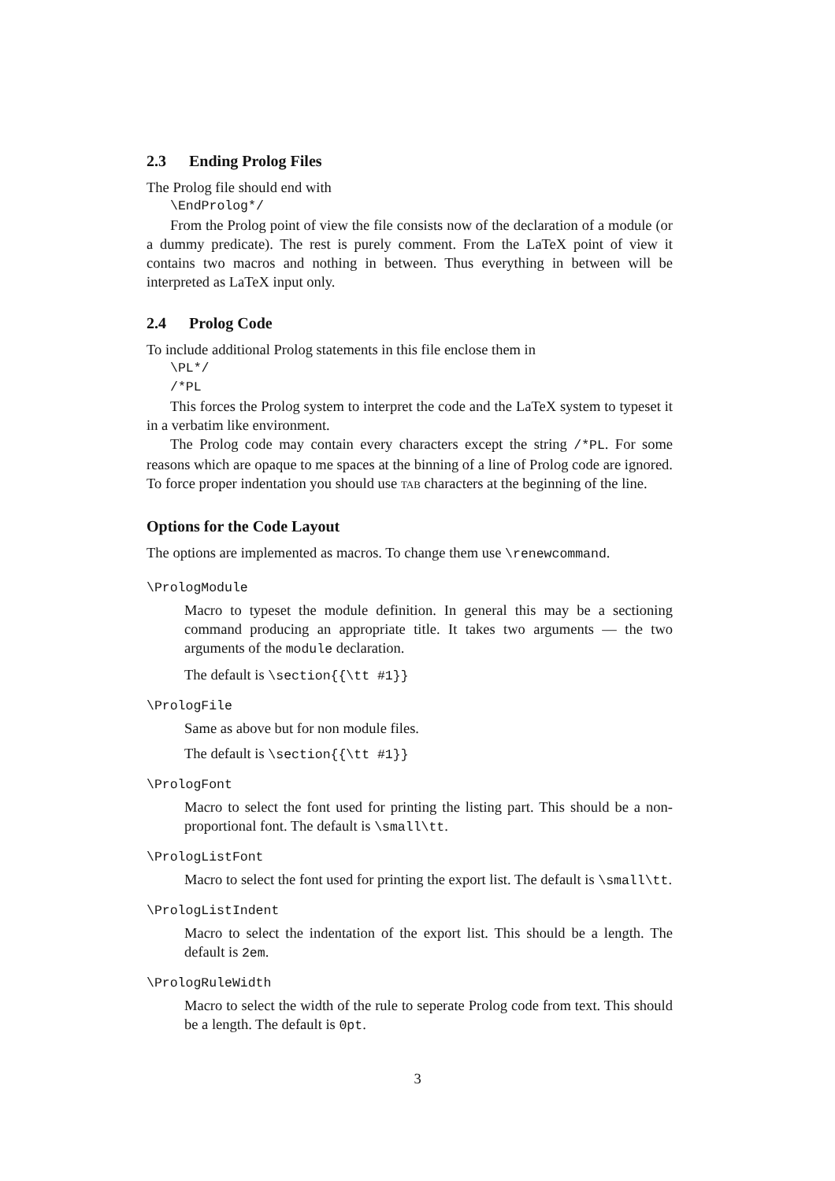2.3 Ending Prolog Files
The Prolog file should end with
\EndProlog*/
From the Prolog point of view the file consists now of the declaration of a module (or a dummy predicate). The rest is purely comment. From the LaTeX point of view it contains two macros and nothing in between. Thus everything in between will be interpreted as LaTeX input only.
2.4 Prolog Code
To include additional Prolog statements in this file enclose them in
\PL*/
/*PL
This forces the Prolog system to interpret the code and the LaTeX system to typeset it in a verbatim like environment.
The Prolog code may contain every characters except the string /*PL. For some reasons which are opaque to me spaces at the binning of a line of Prolog code are ignored. To force proper indentation you should use TAB characters at the beginning of the line.
Options for the Code Layout
The options are implemented as macros. To change them use \renewcommand.
\PrologModule
Macro to typeset the module definition. In general this may be a sectioning command producing an appropriate title. It takes two arguments — the two arguments of the module declaration.
The default is \section{{\tt #1}}
\PrologFile
Same as above but for non module files.
The default is \section{{\tt #1}}
\PrologFont
Macro to select the font used for printing the listing part. This should be a non-proportional font. The default is \small\tt.
\PrologListFont
Macro to select the font used for printing the export list. The default is \small\tt.
\PrologListIndent
Macro to select the indentation of the export list. This should be a length. The default is 2em.
\PrologRuleWidth
Macro to select the width of the rule to seperate Prolog code from text. This should be a length. The default is 0pt.
3